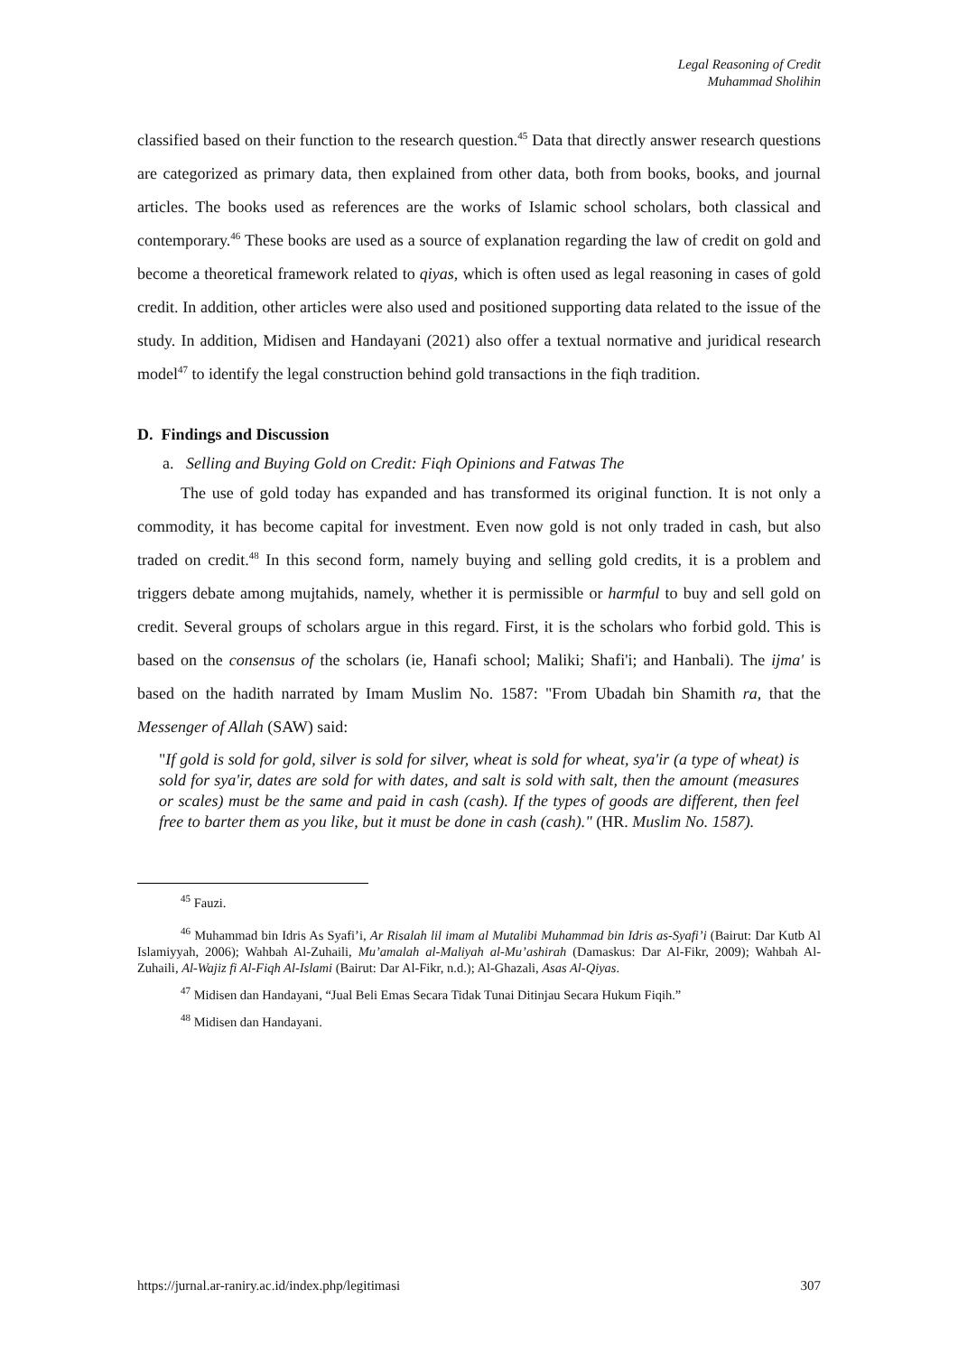Legal Reasoning of Credit
Muhammad Sholihin
classified based on their function to the research question.<sup>45</sup> Data that directly answer research questions are categorized as primary data, then explained from other data, both from books, books, and journal articles. The books used as references are the works of Islamic school scholars, both classical and contemporary.<sup>46</sup> These books are used as a source of explanation regarding the law of credit on gold and become a theoretical framework related to qiyas, which is often used as legal reasoning in cases of gold credit. In addition, other articles were also used and positioned supporting data related to the issue of the study. In addition, Midisen and Handayani (2021) also offer a textual normative and juridical research model<sup>47</sup> to identify the legal construction behind gold transactions in the fiqh tradition.
D. Findings and Discussion
a. Selling and Buying Gold on Credit: Fiqh Opinions and Fatwas The
The use of gold today has expanded and has transformed its original function. It is not only a commodity, it has become capital for investment. Even now gold is not only traded in cash, but also traded on credit.<sup>48</sup> In this second form, namely buying and selling gold credits, it is a problem and triggers debate among mujtahids, namely, whether it is permissible or harmful to buy and sell gold on credit. Several groups of scholars argue in this regard. First, it is the scholars who forbid gold. This is based on the consensus of the scholars (ie, Hanafi school; Maliki; Shafi'i; and Hanbali). The ijma' is based on the hadith narrated by Imam Muslim No. 1587: "From Ubadah bin Shamith ra, that the Messenger of Allah (SAW) said:
"If gold is sold for gold, silver is sold for silver, wheat is sold for wheat, sya'ir (a type of wheat) is sold for sya'ir, dates are sold for with dates, and salt is sold with salt, then the amount (measures or scales) must be the same and paid in cash (cash). If the types of goods are different, then feel free to barter them as you like, but it must be done in cash (cash)." (HR. Muslim No. 1587).
<sup>45</sup> Fauzi.
<sup>46</sup> Muhammad bin Idris As Syafi’i, Ar Risalah lil imam al Mutalibi Muhammad bin Idris as-Syafi’i (Bairut: Dar Kutb Al Islamiyyah, 2006); Wahbah Al-Zuhaili, Mu’amalah al-Maliyah al-Mu’ashirah (Damaskus: Dar Al-Fikr, 2009); Wahbah Al-Zuhaili, Al-Wajiz fi Al-Fiqh Al-Islami (Bairut: Dar Al-Fikr, n.d.); Al-Ghazali, Asas Al-Qiyas.
<sup>47</sup> Midisen dan Handayani, “Jual Beli Emas Secara Tidak Tunai Ditinjau Secara Hukum Fiqih.”
<sup>48</sup> Midisen dan Handayani.
https://jurnal.ar-raniry.ac.id/index.php/legitimasi 307